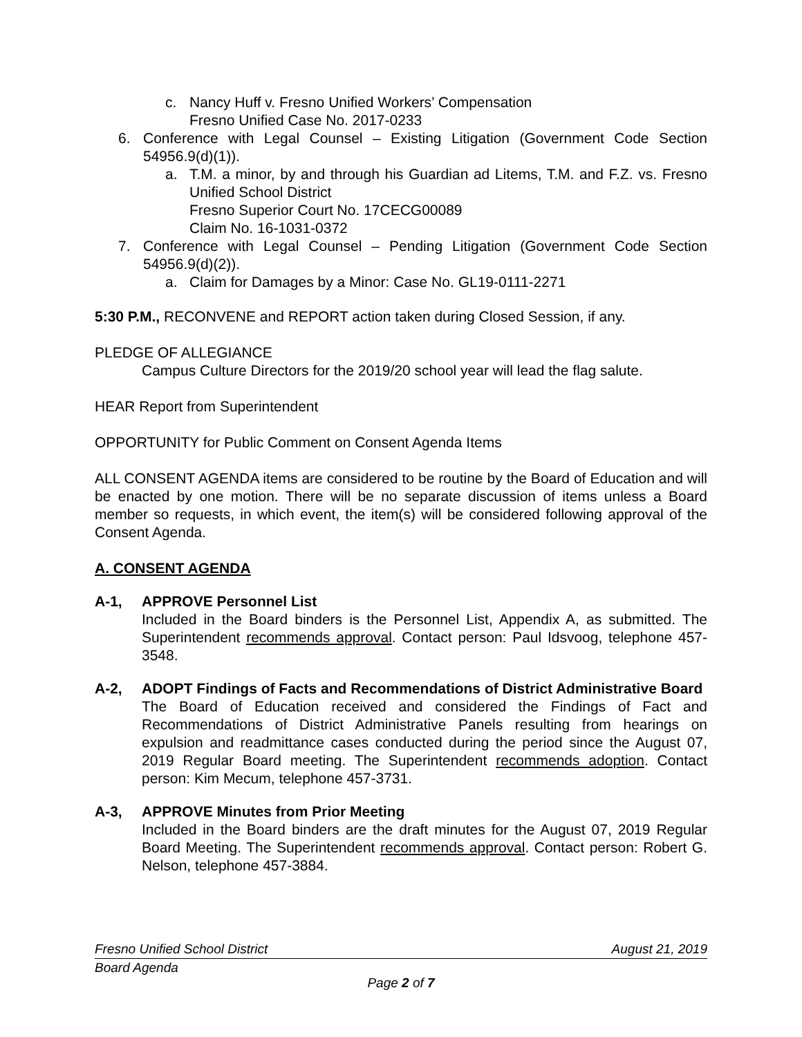c. Nancy Huff v. Fresno Unified Workers’ Compensation
Fresno Unified Case No. 2017-0233
6. Conference with Legal Counsel – Existing Litigation (Government Code Section 54956.9(d)(1)).
a. T.M. a minor, by and through his Guardian ad Litems, T.M. and F.Z. vs. Fresno Unified School District
Fresno Superior Court No. 17CECG00089
Claim No. 16-1031-0372
7. Conference with Legal Counsel – Pending Litigation (Government Code Section 54956.9(d)(2)).
a. Claim for Damages by a Minor: Case No. GL19-0111-2271
5:30 P.M., RECONVENE and REPORT action taken during Closed Session, if any.
PLEDGE OF ALLEGIANCE
Campus Culture Directors for the 2019/20 school year will lead the flag salute.
HEAR Report from Superintendent
OPPORTUNITY for Public Comment on Consent Agenda Items
ALL CONSENT AGENDA items are considered to be routine by the Board of Education and will be enacted by one motion. There will be no separate discussion of items unless a Board member so requests, in which event, the item(s) will be considered following approval of the Consent Agenda.
A. CONSENT AGENDA
A-1, APPROVE Personnel List
Included in the Board binders is the Personnel List, Appendix A, as submitted. The Superintendent recommends approval. Contact person: Paul Idsvoog, telephone 457-3548.
A-2, ADOPT Findings of Facts and Recommendations of District Administrative Board
The Board of Education received and considered the Findings of Fact and Recommendations of District Administrative Panels resulting from hearings on expulsion and readmittance cases conducted during the period since the August 07, 2019 Regular Board meeting. The Superintendent recommends adoption. Contact person: Kim Mecum, telephone 457-3731.
A-3, APPROVE Minutes from Prior Meeting
Included in the Board binders are the draft minutes for the August 07, 2019 Regular Board Meeting. The Superintendent recommends approval. Contact person: Robert G. Nelson, telephone 457-3884.
Fresno Unified School District August 21, 2019
Board Agenda
Page 2 of 7